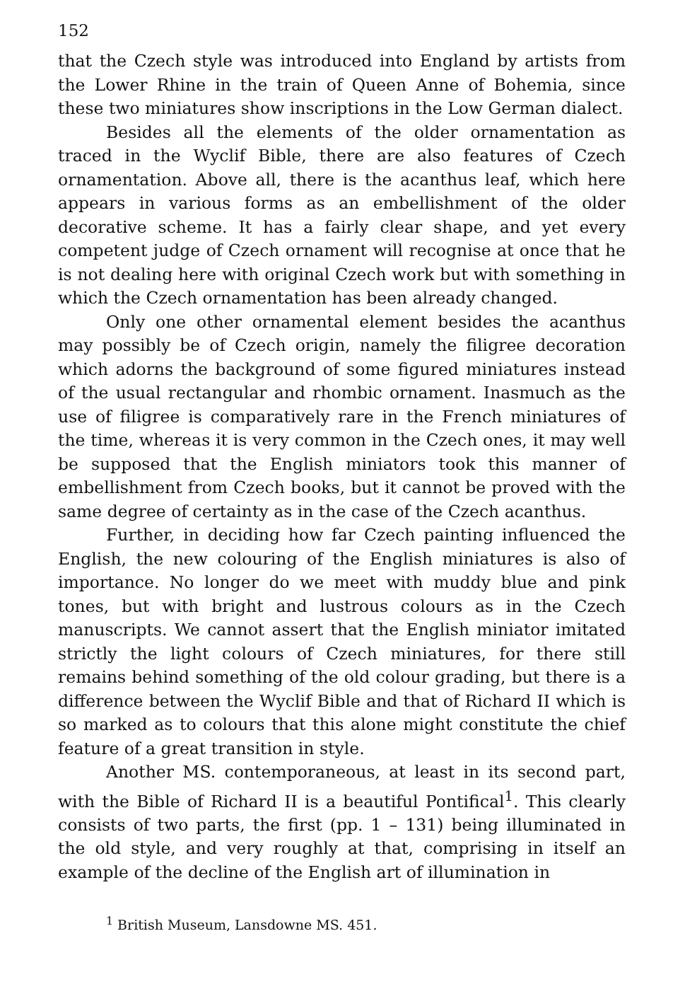152
that the Czech style was introduced into England by artists from the Lower Rhine in the train of Queen Anne of Bohemia, since these two miniatures show inscriptions in the Low German dialect.
Besides all the elements of the older ornamentation as traced in the Wyclif Bible, there are also features of Czech ornamentation. Above all, there is the acanthus leaf, which here appears in various forms as an embellishment of the older decorative scheme. It has a fairly clear shape, and yet every competent judge of Czech ornament will recognise at once that he is not dealing here with original Czech work but with something in which the Czech ornamentation has been already changed.
Only one other ornamental element besides the acanthus may possibly be of Czech origin, namely the filigree decoration which adorns the background of some figured miniatures instead of the usual rectangular and rhombic ornament. Inasmuch as the use of filigree is comparatively rare in the French miniatures of the time, whereas it is very common in the Czech ones, it may well be supposed that the English miniators took this manner of embellishment from Czech books, but it cannot be proved with the same degree of certainty as in the case of the Czech acanthus.
Further, in deciding how far Czech painting influenced the English, the new colouring of the English miniatures is also of importance. No longer do we meet with muddy blue and pink tones, but with bright and lustrous colours as in the Czech manuscripts. We cannot assert that the English miniator imitated strictly the light colours of Czech miniatures, for there still remains behind something of the old colour grading, but there is a difference between the Wyclif Bible and that of Richard II which is so marked as to colours that this alone might constitute the chief feature of a great transition in style.
Another MS. contemporaneous, at least in its second part, with the Bible of Richard II is a beautiful Pontifical<sup>1</sup>. This clearly consists of two parts, the first (pp. 1 – 131) being illuminated in the old style, and very roughly at that, comprising in itself an example of the decline of the English art of illumination in
<sup>1</sup> British Museum, Lansdowne MS. 451.